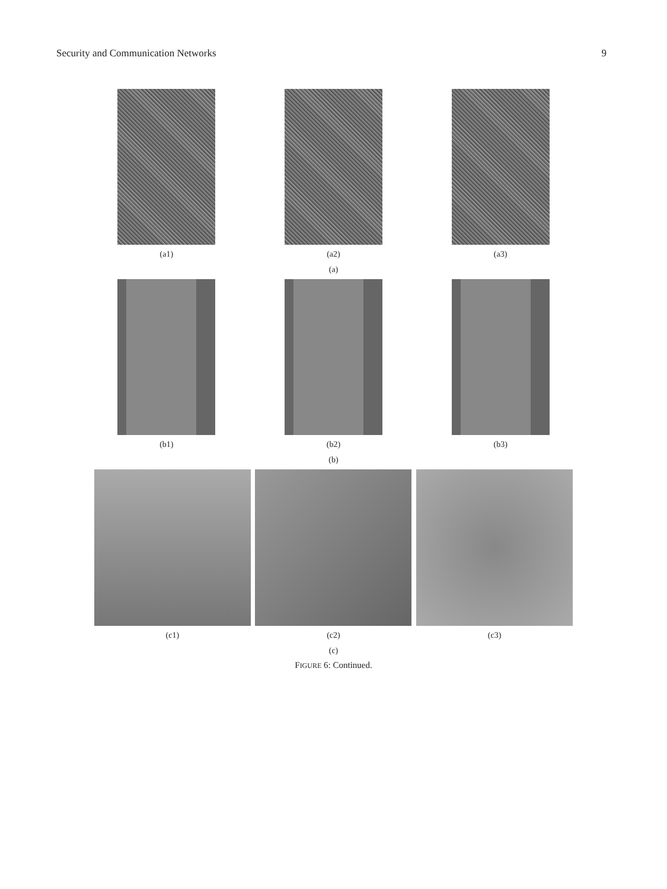Security and Communication Networks 9
(a1) (a2) (a3)
(a)
(b1) (b2) (b3)
(b)
(c1) (c2) (c3)
(c)
FIGURE 6: Continued.